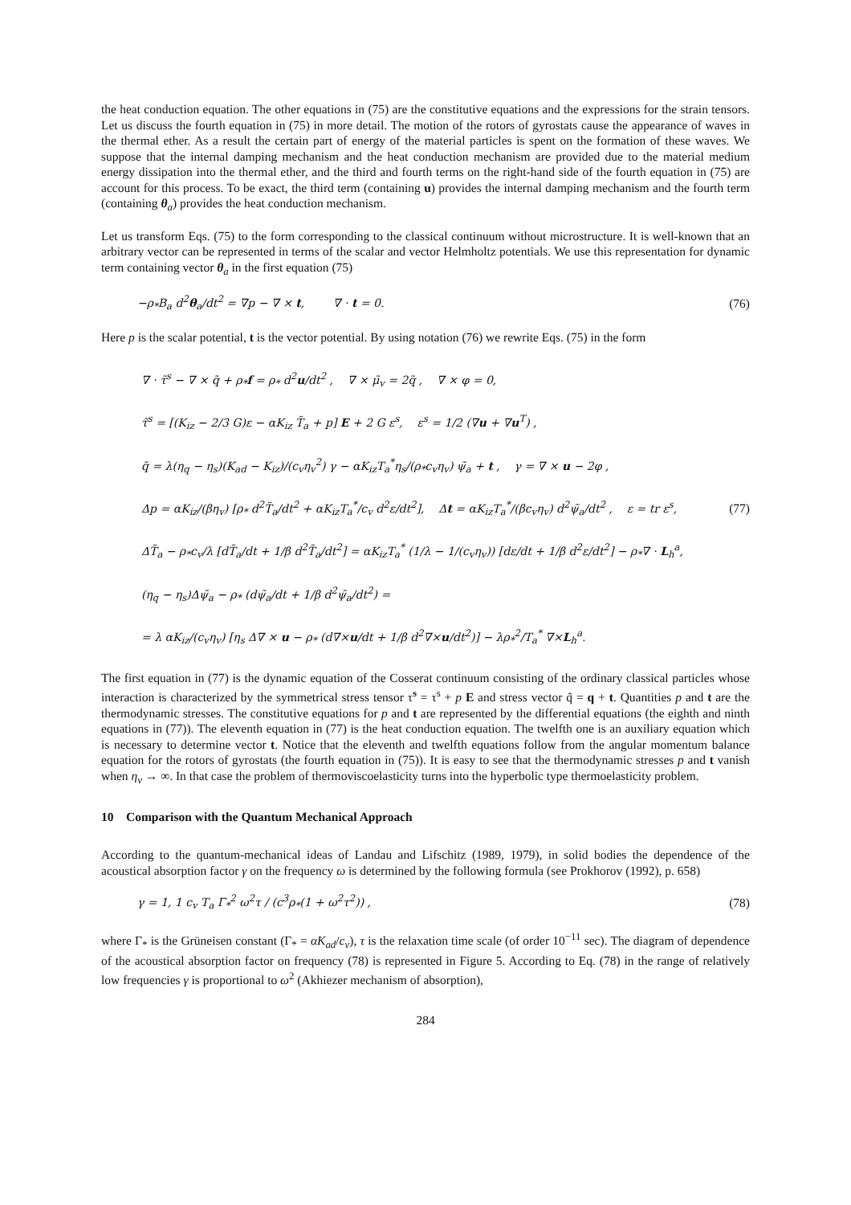the heat conduction equation. The other equations in (75) are the constitutive equations and the expressions for the strain tensors. Let us discuss the fourth equation in (75) in more detail. The motion of the rotors of gyrostats cause the appearance of waves in the thermal ether. As a result the certain part of energy of the material particles is spent on the formation of these waves. We suppose that the internal damping mechanism and the heat conduction mechanism are provided due to the material medium energy dissipation into the thermal ether, and the third and fourth terms on the right-hand side of the fourth equation in (75) are account for this process. To be exact, the third term (containing u) provides the internal damping mechanism and the fourth term (containing θ<sub>a</sub>) provides the heat conduction mechanism.
Let us transform Eqs. (75) to the form corresponding to the classical continuum without microstructure. It is well-known that an arbitrary vector can be represented in terms of the scalar and vector Helmholtz potentials. We use this representation for dynamic term containing vector θ<sub>a</sub> in the first equation (75)
−ρ<sub>*</sub>B<sub>a</sub> d<sup>2</sup>θ<sub>a</sub>/dt<sup>2</sup> = ∇p − ∇ × t, ∇ · t = 0. (76)
Here p is the scalar potential, t is the vector potential. By using notation (76) we rewrite Eqs. (75) in the form
∇ · τ̃<sup>s</sup> − ∇ × q̃ + ρ<sub>*</sub>f = ρ<sub>*</sub> d<sup>2</sup>u/dt<sup>2</sup> , ∇ × μ̃<sub>v</sub> = 2q̃ , ∇ × φ = 0,
τ̃<sup>s</sup> = [(K<sub>iz</sub> − 2/3 G)ε − αK<sub>iz</sub> T̃<sub>a</sub> + p] E + 2 G ε<sup>s</sup>, ε<sup>s</sup> = 1/2 (∇u + ∇u<sup>T</sup>) ,
q̃ = λ(η<sub>q</sub> − η<sub>s</sub>)(K<sub>ad</sub> − K<sub>iz</sub>)/(c<sub>v</sub>η<sub>v</sub><sup>2</sup>) γ − αK<sub>iz</sub>T<sub>a</sub><sup>*</sup>η<sub>s</sub>/(ρ<sub>*</sub>c<sub>v</sub>η<sub>v</sub>) ψ̃<sub>a</sub> + t , γ = ∇ × u − 2φ ,
Δp = αK<sub>iz</sub>/(βη<sub>v</sub>) [ρ<sub>*</sub> d<sup>2</sup>T̃<sub>a</sub>/dt<sup>2</sup> + αK<sub>iz</sub>T<sub>a</sub><sup>*</sup>/c<sub>v</sub> d<sup>2</sup>ε/dt<sup>2</sup>], Δt = αK<sub>iz</sub>T<sub>a</sub><sup>*</sup>/(βc<sub>v</sub>η<sub>v</sub>) d<sup>2</sup>ψ̃<sub>a</sub>/dt<sup>2</sup> , ε = tr ε<sup>s</sup>,
ΔT̃<sub>a</sub> − ρ<sub>*</sub>c<sub>v</sub>/λ [dT̃<sub>a</sub>/dt + 1/β d<sup>2</sup>T̃<sub>a</sub>/dt<sup>2</sup>] = αK<sub>iz</sub>T<sub>a</sub><sup>*</sup> (1/λ − 1/(c<sub>v</sub>η<sub>v</sub>)) [dε/dt + 1/β d<sup>2</sup>ε/dt<sup>2</sup>] − ρ<sub>*</sub>∇ · L<sub>h</sub><sup>a</sup>,
(η<sub>q</sub> − η<sub>s</sub>)Δψ̃<sub>a</sub> − ρ<sub>*</sub> (dψ̃<sub>a</sub>/dt + 1/β d<sup>2</sup>ψ̃<sub>a</sub>/dt<sup>2</sup>) =
= λ αK<sub>iz</sub>/(c<sub>v</sub>η<sub>v</sub>) [η<sub>s</sub> Δ∇ × u − ρ<sub>*</sub> (d∇×u/dt + 1/β d<sup>2</sup>∇×u/dt<sup>2</sup>)] − λρ<sub>*</sub><sup>2</sup>/T<sub>a</sub><sup>*</sup> ∇×L<sub>h</sub><sup>a</sup>.
(77)
The first equation in (77) is the dynamic equation of the Cosserat continuum consisting of the ordinary classical particles whose interaction is characterized by the symmetrical stress tensor τ̃<sup>s</sup> = τ<sup>s</sup> + p E and stress vector q̃ = q + t. Quantities p and t are the thermodynamic stresses. The constitutive equations for p and t are represented by the differential equations (the eighth and ninth equations in (77)). The eleventh equation in (77) is the heat conduction equation. The twelfth one is an auxiliary equation which is necessary to determine vector t. Notice that the eleventh and twelfth equations follow from the angular momentum balance equation for the rotors of gyrostats (the fourth equation in (75)). It is easy to see that the thermodynamic stresses p and t vanish when η<sub>v</sub> → ∞. In that case the problem of thermoviscoelasticity turns into the hyperbolic type thermoelasticity problem.
10 Comparison with the Quantum Mechanical Approach
According to the quantum-mechanical ideas of Landau and Lifschitz (1989, 1979), in solid bodies the dependence of the acoustical absorption factor γ on the frequency ω is determined by the following formula (see Prokhorov (1992), p. 658)
γ = 1, 1 c<sub>v</sub> T<sub>a</sub> Γ<sub>*</sub><sup>2</sup> ω<sup>2</sup>τ / (c<sup>3</sup>ρ<sub>*</sub>(1 + ω<sup>2</sup>τ<sup>2</sup>)) , (78)
where Γ<sub>*</sub> is the Grüneisen constant (Γ<sub>*</sub> = αK<sub>ad</sub>/c<sub>v</sub>), τ is the relaxation time scale (of order 10<sup>−11</sup> sec). The diagram of dependence of the acoustical absorption factor on frequency (78) is represented in Figure 5. According to Eq. (78) in the range of relatively low frequencies γ is proportional to ω<sup>2</sup> (Akhiezer mechanism of absorption),
284